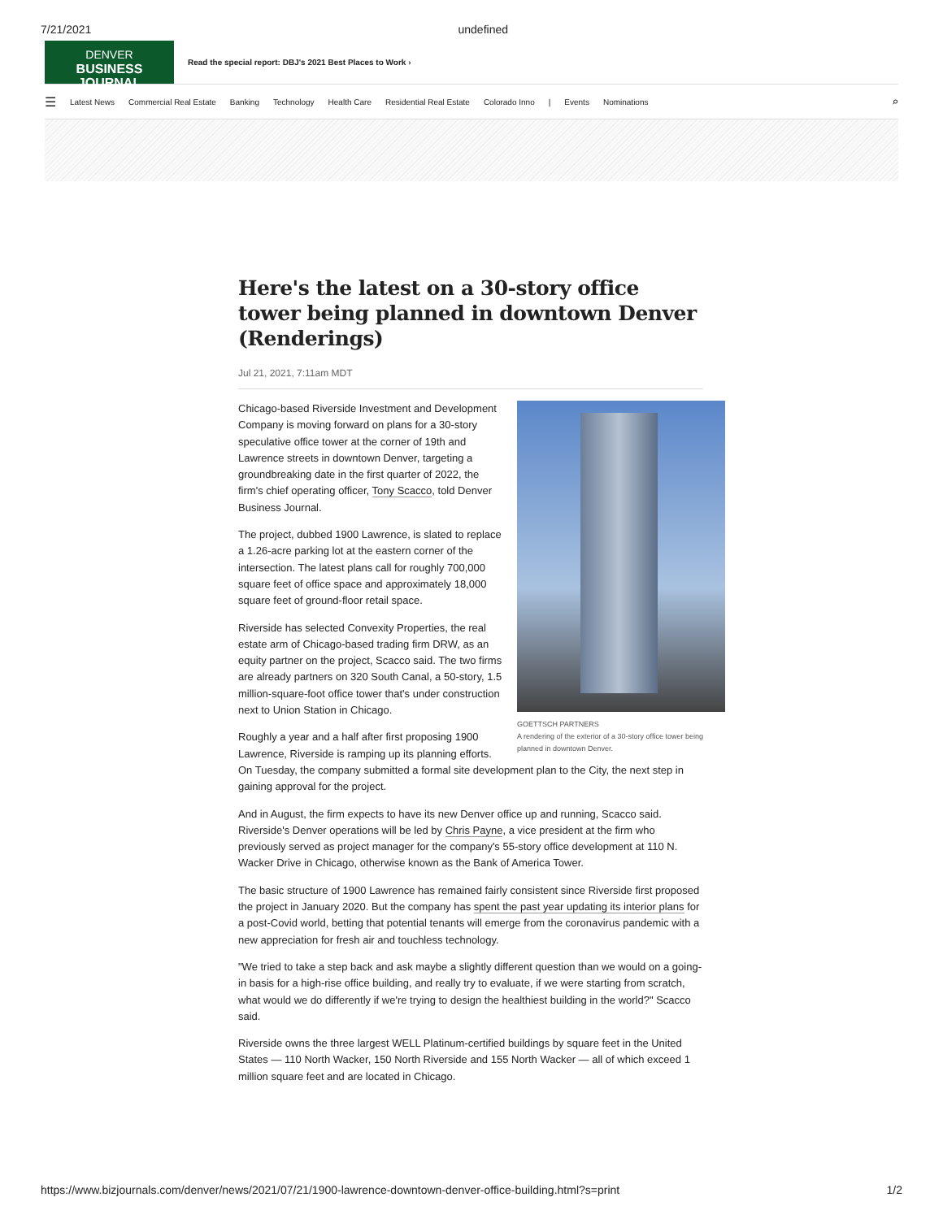7/21/2021 undefined
DENVER
BUSINESS JOURNAL
Read the special report: DBJ's 2021 Best Places to Work ›
☰ Latest News Commercial Real Estate Banking Technology Health Care Residential Real Estate Colorado Inno | Events Nominations ⌕
Here's the latest on a 30-story office tower being planned in downtown Denver (Renderings)
Jul 21, 2021, 7:11am MDT
GOETTSCH PARTNERS
A rendering of the exterior of a 30-story office tower being planned in downtown Denver.
Chicago-based Riverside Investment and Development Company is moving forward on plans for a 30-story speculative office tower at the corner of 19th and Lawrence streets in downtown Denver, targeting a groundbreaking date in the first quarter of 2022, the firm's chief operating officer, Tony Scacco, told Denver Business Journal.
The project, dubbed 1900 Lawrence, is slated to replace a 1.26-acre parking lot at the eastern corner of the intersection. The latest plans call for roughly 700,000 square feet of office space and approximately 18,000 square feet of ground-floor retail space.
Riverside has selected Convexity Properties, the real estate arm of Chicago-based trading firm DRW, as an equity partner on the project, Scacco said. The two firms are already partners on 320 South Canal, a 50-story, 1.5 million-square-foot office tower that's under construction next to Union Station in Chicago.
Roughly a year and a half after first proposing 1900 Lawrence, Riverside is ramping up its planning efforts. On Tuesday, the company submitted a formal site development plan to the City, the next step in gaining approval for the project.
And in August, the firm expects to have its new Denver office up and running, Scacco said. Riverside's Denver operations will be led by Chris Payne, a vice president at the firm who previously served as project manager for the company's 55-story office development at 110 N. Wacker Drive in Chicago, otherwise known as the Bank of America Tower.
The basic structure of 1900 Lawrence has remained fairly consistent since Riverside first proposed the project in January 2020. But the company has spent the past year updating its interior plans for a post-Covid world, betting that potential tenants will emerge from the coronavirus pandemic with a new appreciation for fresh air and touchless technology.
"We tried to take a step back and ask maybe a slightly different question than we would on a going-in basis for a high-rise office building, and really try to evaluate, if we were starting from scratch, what would we do differently if we're trying to design the healthiest building in the world?" Scacco said.
Riverside owns the three largest WELL Platinum-certified buildings by square feet in the United States — 110 North Wacker, 150 North Riverside and 155 North Wacker — all of which exceed 1 million square feet and are located in Chicago.
https://www.bizjournals.com/denver/news/2021/07/21/1900-lawrence-downtown-denver-office-building.html?s=print 1/2